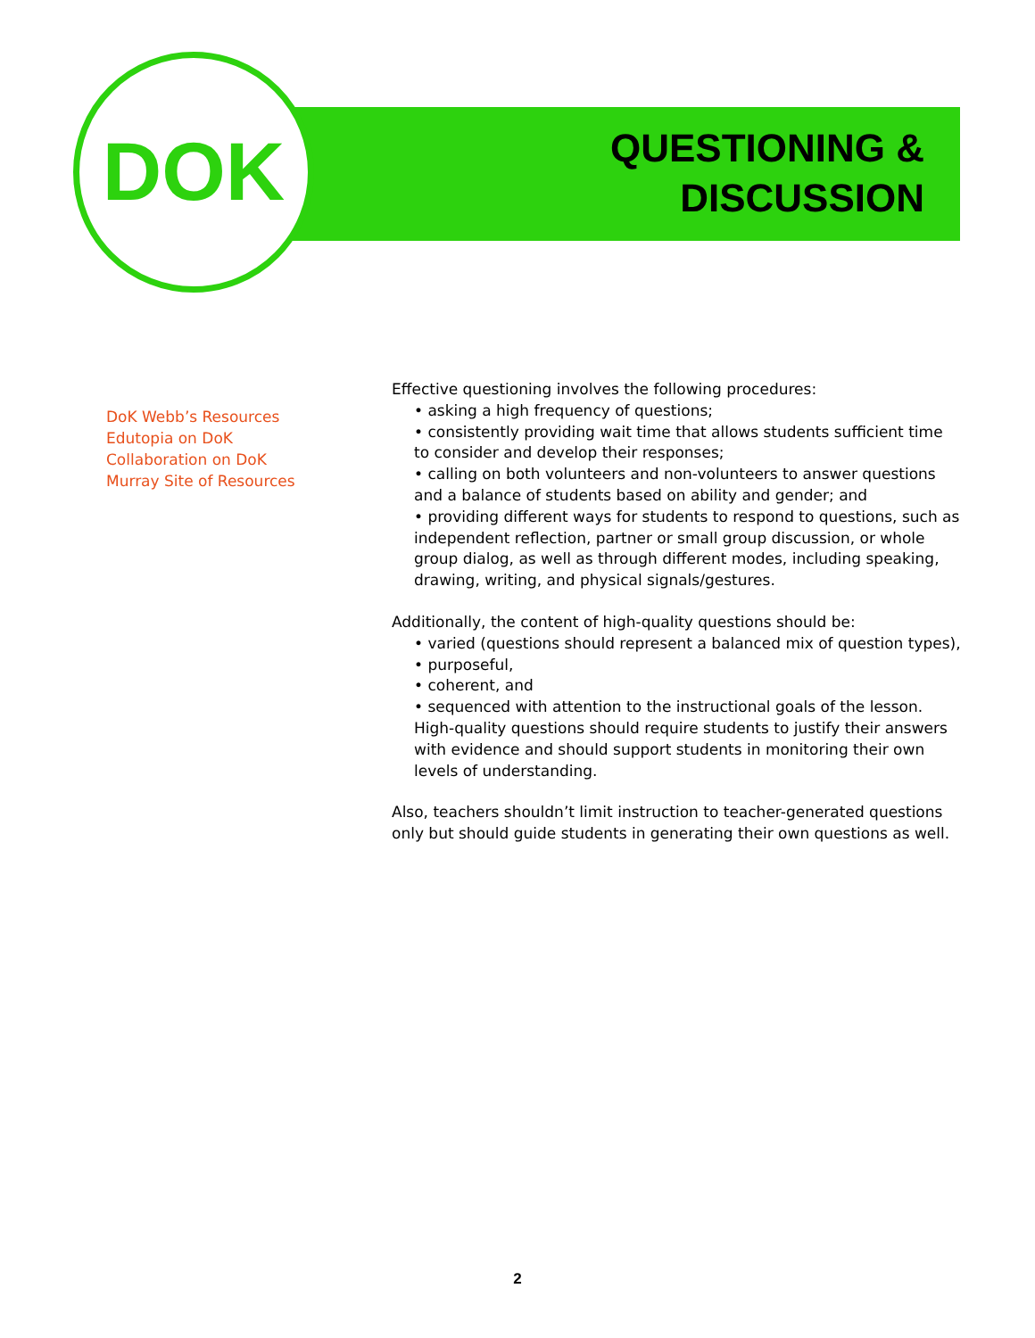DOK
QUESTIONING &
DISCUSSION
DoK Webb’s Resources
Edutopia on DoK
Collaboration on DoK
Murray Site of Resources
Effective questioning involves the following procedures:
• asking a high frequency of questions;
• consistently providing wait time that allows students sufficient time to consider and develop their responses;
• calling on both volunteers and non-volunteers to answer questions and a balance of students based on ability and gender; and
• providing different ways for students to respond to questions, such as independent reflection, partner or small group discussion, or whole group dialog, as well as through different modes, including speaking, drawing, writing, and physical signals/gestures.
Additionally, the content of high-quality questions should be:
• varied (questions should represent a balanced mix of question types),
• purposeful,
• coherent, and
• sequenced with attention to the instructional goals of the lesson. High-quality questions should require students to justify their answers with evidence and should support students in monitoring their own levels of understanding.
Also, teachers shouldn’t limit instruction to teacher-generated questions only but should guide students in generating their own questions as well.
2